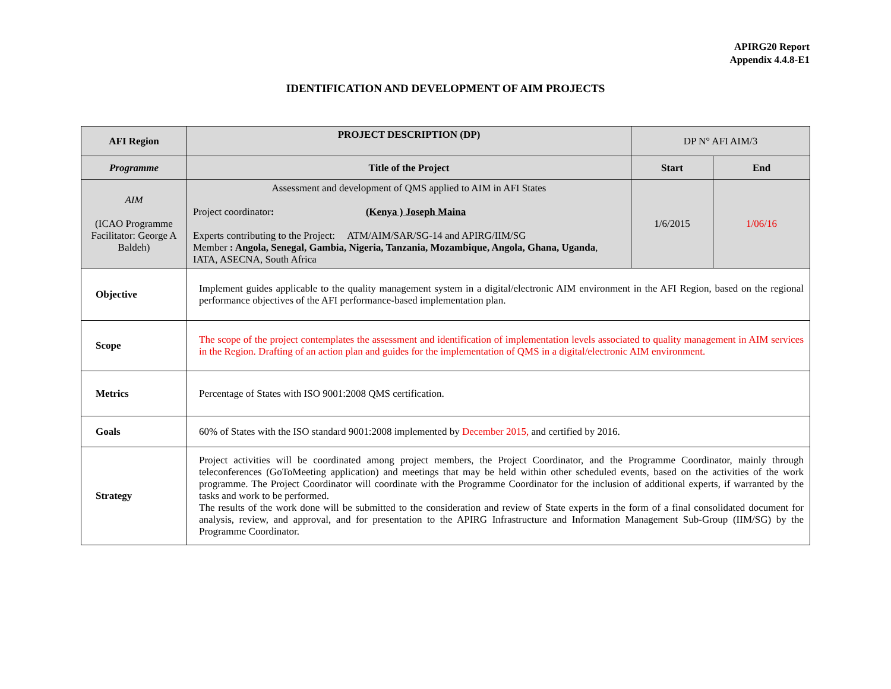APIRG20 Report
Appendix 4.4.8-E1
IDENTIFICATION AND DEVELOPMENT OF AIM PROJECTS
| AFI Region | PROJECT DESCRIPTION (DP) | DP N° AFI AIM/3 | |
| Programme | Title of the Project | Start | End |
| AIM (ICAO Programme Facilitator: George A Baldeh) | Assessment and development of QMS applied to AIM in AFI States Project coordinator : (Kenya ) Joseph Maina Experts contributing to the Project: ATM/AIM/SAR/SG-14 and APIRG/IIM/SG Member : Angola, Senegal, Gambia, Nigeria, Tanzania, Mozambique, Angola, Ghana, Uganda , IATA, ASECNA, South Africa | 1/6/2015 | 1/06/16 |
| Objective | Implement guides applicable to the quality management system in a digital/electronic AIM environment in the AFI Region, based on the regional performance objectives of the AFI performance-based implementation plan. | | |
| Scope | The scope of the project contemplates the assessment and identification of implementation levels associated to quality management in AIM services in the Region. Drafting of an action plan and guides for the implementation of QMS in a digital/electronic AIM environment. | | |
| Metrics | Percentage of States with ISO 9001:2008 QMS certification. | | |
| Goals | 60% of States with the ISO standard 9001:2008 implemented by December 2015, and certified by 2016. | | |
| Strategy | Project activities will be coordinated among project members, the Project Coordinator, and the Programme Coordinator, mainly through teleconferences (GoToMeeting application) and meetings that may be held within other scheduled events, based on the activities of the work programme. The Project Coordinator will coordinate with the Programme Coordinator for the inclusion of additional experts, if warranted by the tasks and work to be performed. The results of the work done will be submitted to the consideration and review of State experts in the form of a final consolidated document for analysis, review, and approval, and for presentation to the APIRG Infrastructure and Information Management Sub-Group (IIM/SG) by the Programme Coordinator. | | |